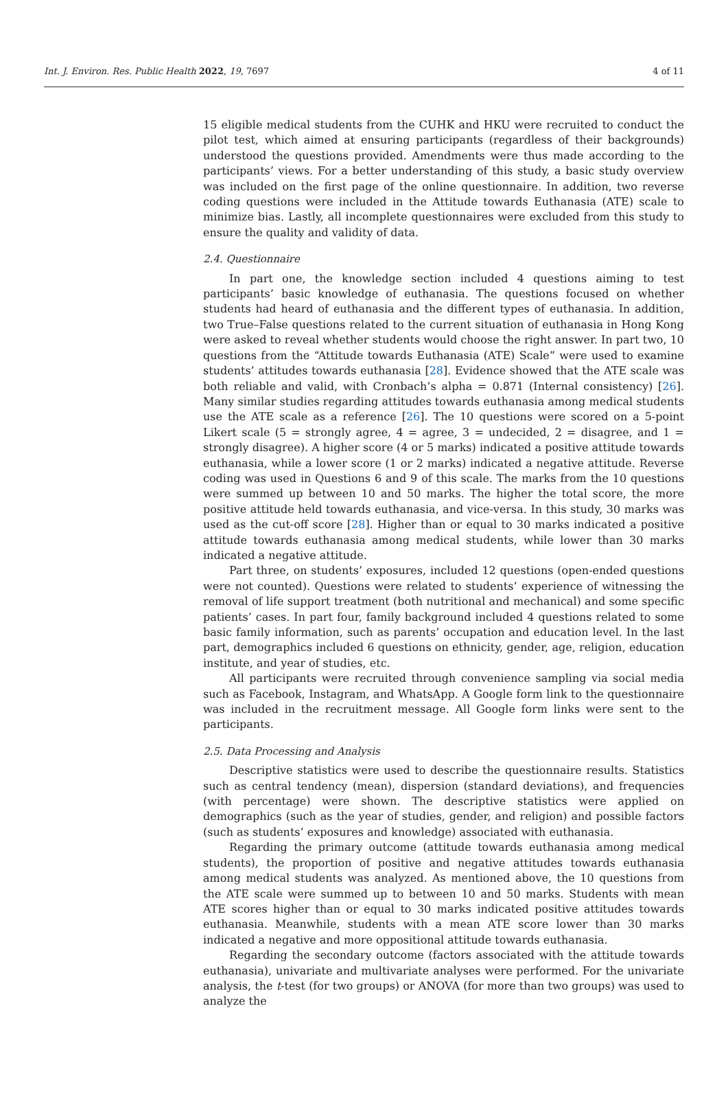Int. J. Environ. Res. Public Health 2022, 19, 7697 4 of 11
15 eligible medical students from the CUHK and HKU were recruited to conduct the pilot test, which aimed at ensuring participants (regardless of their backgrounds) understood the questions provided. Amendments were thus made according to the participants’ views. For a better understanding of this study, a basic study overview was included on the first page of the online questionnaire. In addition, two reverse coding questions were included in the Attitude towards Euthanasia (ATE) scale to minimize bias. Lastly, all incomplete questionnaires were excluded from this study to ensure the quality and validity of data.
2.4. Questionnaire
In part one, the knowledge section included 4 questions aiming to test participants’ basic knowledge of euthanasia. The questions focused on whether students had heard of euthanasia and the different types of euthanasia. In addition, two True–False questions related to the current situation of euthanasia in Hong Kong were asked to reveal whether students would choose the right answer. In part two, 10 questions from the “Attitude towards Euthanasia (ATE) Scale” were used to examine students’ attitudes towards euthanasia [28]. Evidence showed that the ATE scale was both reliable and valid, with Cronbach’s alpha = 0.871 (Internal consistency) [26]. Many similar studies regarding attitudes towards euthanasia among medical students use the ATE scale as a reference [26]. The 10 questions were scored on a 5-point Likert scale (5 = strongly agree, 4 = agree, 3 = undecided, 2 = disagree, and 1 = strongly disagree). A higher score (4 or 5 marks) indicated a positive attitude towards euthanasia, while a lower score (1 or 2 marks) indicated a negative attitude. Reverse coding was used in Questions 6 and 9 of this scale. The marks from the 10 questions were summed up between 10 and 50 marks. The higher the total score, the more positive attitude held towards euthanasia, and vice-versa. In this study, 30 marks was used as the cut-off score [28]. Higher than or equal to 30 marks indicated a positive attitude towards euthanasia among medical students, while lower than 30 marks indicated a negative attitude.
Part three, on students’ exposures, included 12 questions (open-ended questions were not counted). Questions were related to students’ experience of witnessing the removal of life support treatment (both nutritional and mechanical) and some specific patients’ cases. In part four, family background included 4 questions related to some basic family information, such as parents’ occupation and education level. In the last part, demographics included 6 questions on ethnicity, gender, age, religion, education institute, and year of studies, etc.
All participants were recruited through convenience sampling via social media such as Facebook, Instagram, and WhatsApp. A Google form link to the questionnaire was included in the recruitment message. All Google form links were sent to the participants.
2.5. Data Processing and Analysis
Descriptive statistics were used to describe the questionnaire results. Statistics such as central tendency (mean), dispersion (standard deviations), and frequencies (with percentage) were shown. The descriptive statistics were applied on demographics (such as the year of studies, gender, and religion) and possible factors (such as students’ exposures and knowledge) associated with euthanasia.
Regarding the primary outcome (attitude towards euthanasia among medical students), the proportion of positive and negative attitudes towards euthanasia among medical students was analyzed. As mentioned above, the 10 questions from the ATE scale were summed up to between 10 and 50 marks. Students with mean ATE scores higher than or equal to 30 marks indicated positive attitudes towards euthanasia. Meanwhile, students with a mean ATE score lower than 30 marks indicated a negative and more oppositional attitude towards euthanasia.
Regarding the secondary outcome (factors associated with the attitude towards euthanasia), univariate and multivariate analyses were performed. For the univariate analysis, the t-test (for two groups) or ANOVA (for more than two groups) was used to analyze the